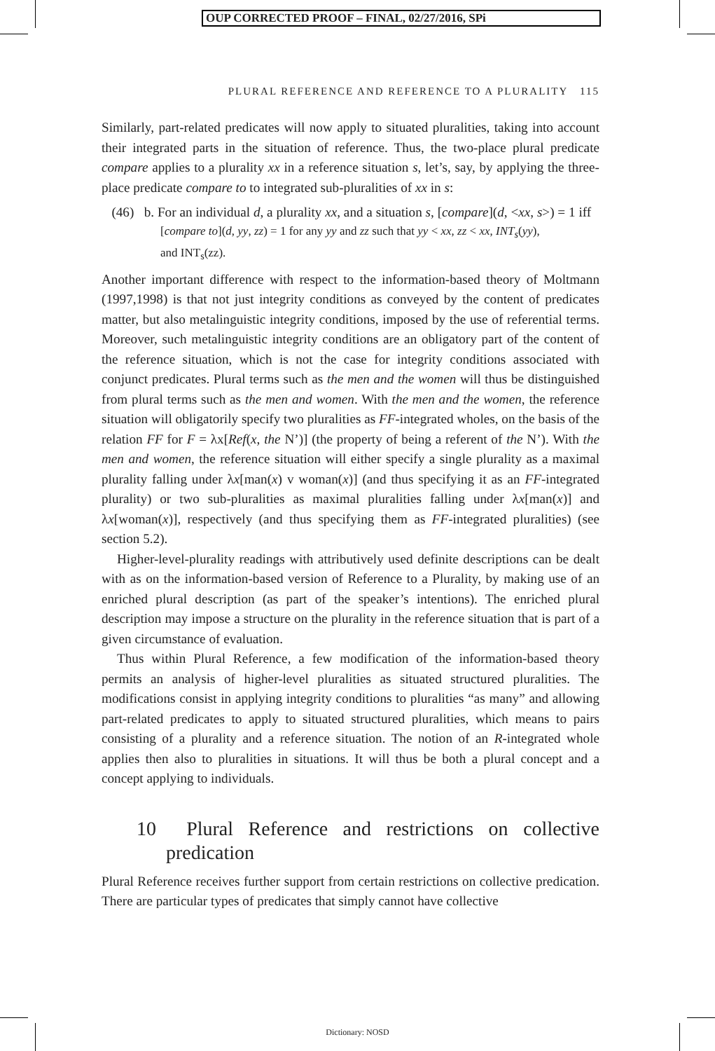OUP CORRECTED PROOF – FINAL, 02/27/2016, SPi
PLURAL REFERENCE AND REFERENCE TO A PLURALITY 115
Similarly, part-related predicates will now apply to situated pluralities, taking into account their integrated parts in the situation of reference. Thus, the two-place plural predicate compare applies to a plurality xx in a reference situation s, let’s, say, by applying the three-place predicate compare to to integrated sub-pluralities of xx in s:
(46) b. For an individual d, a plurality xx, and a situation s, [compare](d, <xx, s>) = 1 iff
[compare to](d, yy, zz) = 1 for any yy and zz such that yy < xx, zz < xx, INT<sub>s</sub>(yy),
and INT<sub>s</sub>(zz).
Another important difference with respect to the information-based theory of Moltmann (1997,1998) is that not just integrity conditions as conveyed by the content of predicates matter, but also metalinguistic integrity conditions, imposed by the use of referential terms. Moreover, such metalinguistic integrity conditions are an obligatory part of the content of the reference situation, which is not the case for integrity conditions associated with conjunct predicates. Plural terms such as the men and the women will thus be distinguished from plural terms such as the men and women. With the men and the women, the reference situation will obligatorily specify two pluralities as FF-integrated wholes, on the basis of the relation FF for F = λx[Ref(x, the N’)] (the property of being a referent of the N’). With the men and women, the reference situation will either specify a single plurality as a maximal plurality falling under λx[man(x) v woman(x)] (and thus specifying it as an FF-integrated plurality) or two sub-pluralities as maximal pluralities falling under λx[man(x)] and λx[woman(x)], respectively (and thus specifying them as FF-integrated pluralities) (see section 5.2).
Higher-level-plurality readings with attributively used definite descriptions can be dealt with as on the information-based version of Reference to a Plurality, by making use of an enriched plural description (as part of the speaker’s intentions). The enriched plural description may impose a structure on the plurality in the reference situation that is part of a given circumstance of evaluation.
Thus within Plural Reference, a few modification of the information-based theory permits an analysis of higher-level pluralities as situated structured pluralities. The modifications consist in applying integrity conditions to pluralities “as many” and allowing part-related predicates to apply to situated structured pluralities, which means to pairs consisting of a plurality and a reference situation. The notion of an R-integrated whole applies then also to pluralities in situations. It will thus be both a plural concept and a concept applying to individuals.
10 Plural Reference and restrictions on collective predication
Plural Reference receives further support from certain restrictions on collective predication. There are particular types of predicates that simply cannot have collective
Dictionary: NOSD